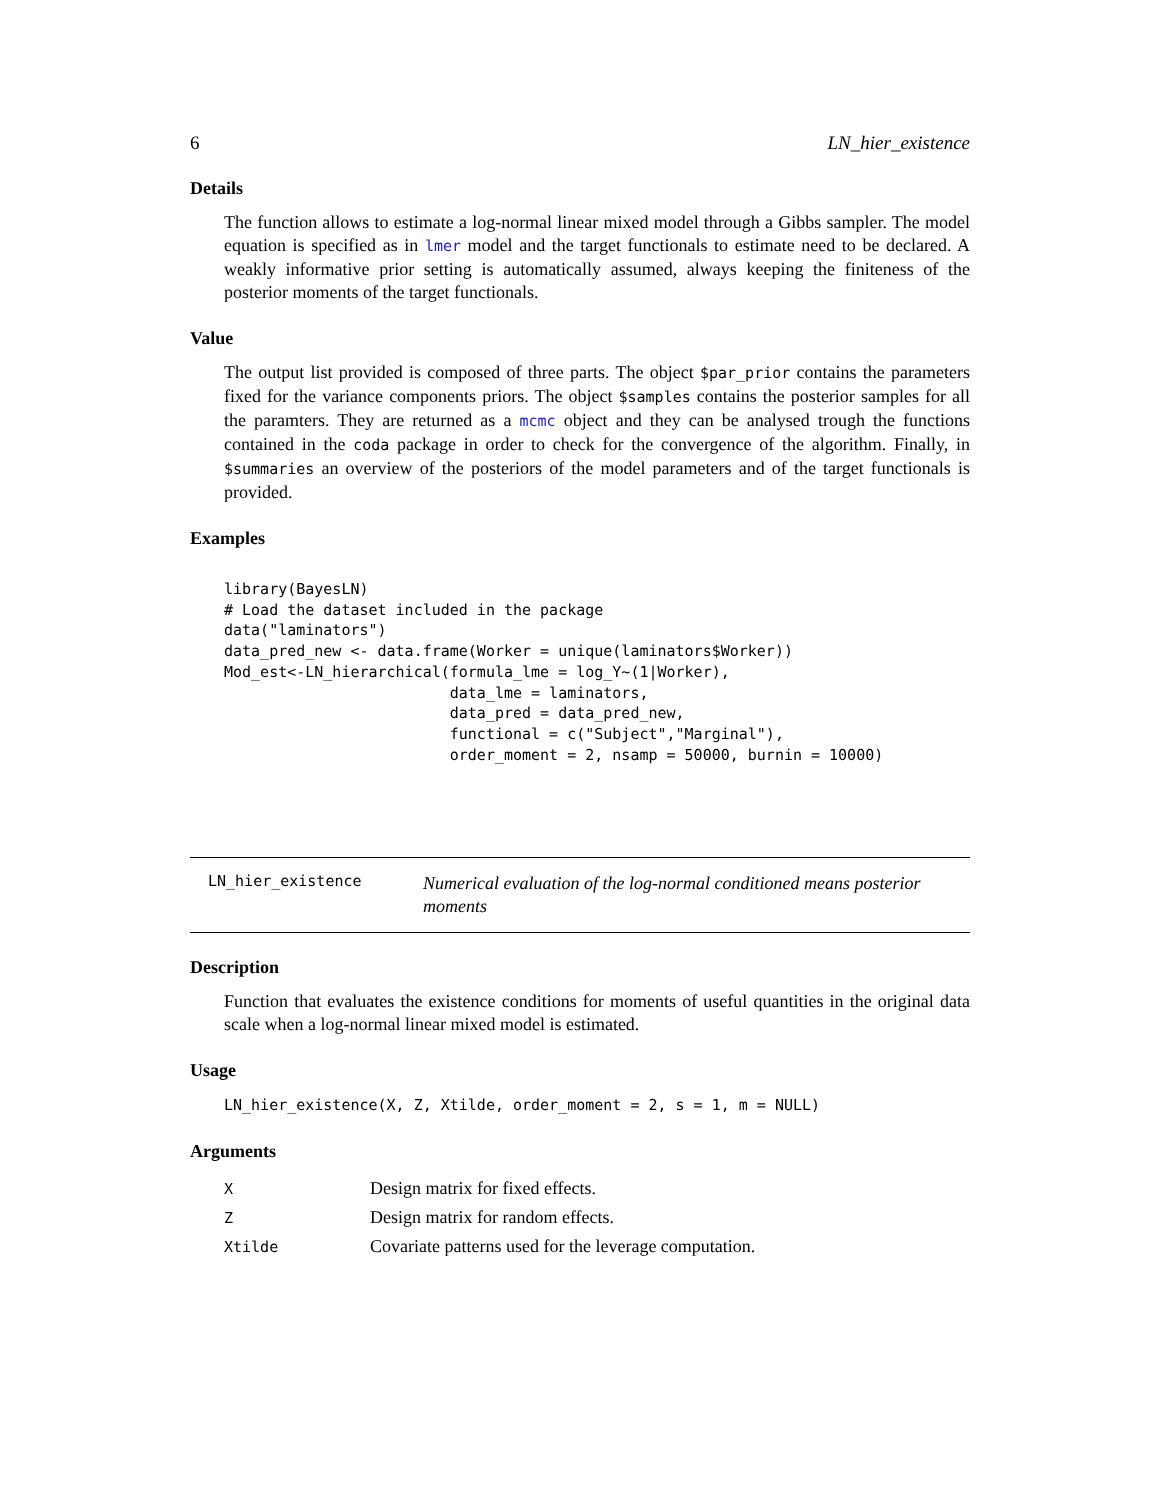6 LN_hier_existence
Details
The function allows to estimate a log-normal linear mixed model through a Gibbs sampler. The model equation is specified as in lmer model and the target functionals to estimate need to be declared. A weakly informative prior setting is automatically assumed, always keeping the finiteness of the posterior moments of the target functionals.
Value
The output list provided is composed of three parts. The object $par_prior contains the parameters fixed for the variance components priors. The object $samples contains the posterior samples for all the paramters. They are returned as a mcmc object and they can be analysed trough the functions contained in the coda package in order to check for the convergence of the algorithm. Finally, in $summaries an overview of the posteriors of the model parameters and of the target functionals is provided.
Examples
library(BayesLN)
# Load the dataset included in the package
data("laminators")
data_pred_new <- data.frame(Worker = unique(laminators$Worker))
Mod_est<-LN_hierarchical(formula_lme = log_Y~(1|Worker),
                         data_lme = laminators,
                         data_pred = data_pred_new,
                         functional = c("Subject","Marginal"),
                         order_moment = 2, nsamp = 50000, burnin = 10000)
LN_hier_existence Numerical evaluation of the log-normal conditioned means posterior moments
Description
Function that evaluates the existence conditions for moments of useful quantities in the original data scale when a log-normal linear mixed model is estimated.
Usage
LN_hier_existence(X, Z, Xtilde, order_moment = 2, s = 1, m = NULL)
Arguments
| X | Design matrix for fixed effects. |
| Z | Design matrix for random effects. |
| Xtilde | Covariate patterns used for the leverage computation. |